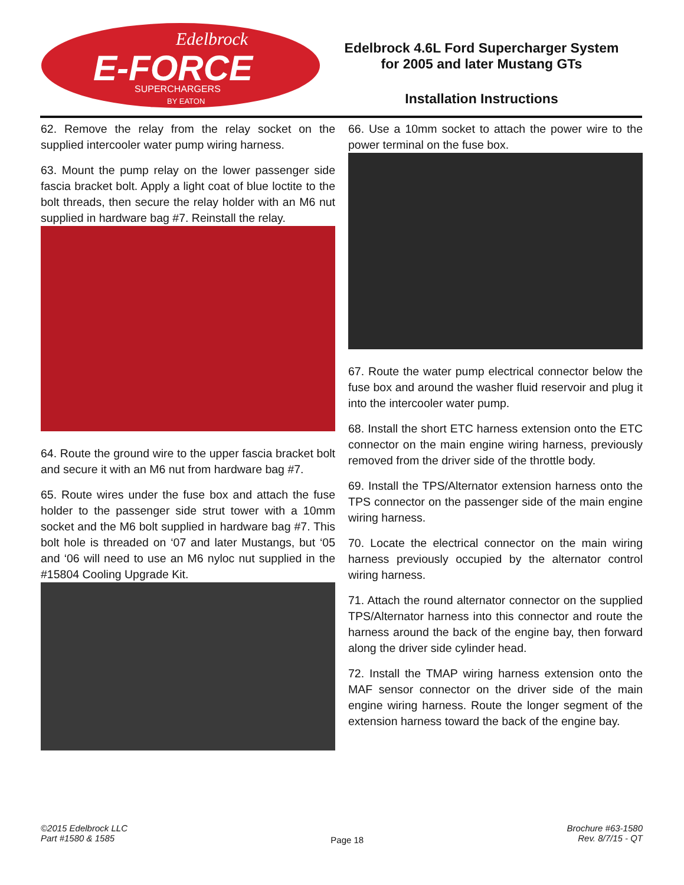Edelbrock
E-FORCE
SUPERCHARGERS
BY EATON
Edelbrock 4.6L Ford Supercharger System
for 2005 and later Mustang GTs
Installation Instructions
62. Remove the relay from the relay socket on the supplied intercooler water pump wiring harness.
63. Mount the pump relay on the lower passenger side fascia bracket bolt. Apply a light coat of blue loctite to the bolt threads, then secure the relay holder with an M6 nut supplied in hardware bag #7. Reinstall the relay.
64. Route the ground wire to the upper fascia bracket bolt and secure it with an M6 nut from hardware bag #7.
65. Route wires under the fuse box and attach the fuse holder to the passenger side strut tower with a 10mm socket and the M6 bolt supplied in hardware bag #7. This bolt hole is threaded on ‘07 and later Mustangs, but ‘05 and ‘06 will need to use an M6 nyloc nut supplied in the #15804 Cooling Upgrade Kit.
66. Use a 10mm socket to attach the power wire to the power terminal on the fuse box.
67. Route the water pump electrical connector below the fuse box and around the washer fluid reservoir and plug it into the intercooler water pump.
68. Install the short ETC harness extension onto the ETC connector on the main engine wiring harness, previously removed from the driver side of the throttle body.
69. Install the TPS/Alternator extension harness onto the TPS connector on the passenger side of the main engine wiring harness.
70. Locate the electrical connector on the main wiring harness previously occupied by the alternator control wiring harness.
71. Attach the round alternator connector on the supplied TPS/Alternator harness into this connector and route the harness around the back of the engine bay, then forward along the driver side cylinder head.
72. Install the TMAP wiring harness extension onto the MAF sensor connector on the driver side of the main engine wiring harness. Route the longer segment of the extension harness toward the back of the engine bay.
©2015 Edelbrock LLC
Part #1580 & 1585
Page 18
Brochure #63-1580
Rev. 8/7/15 - QT